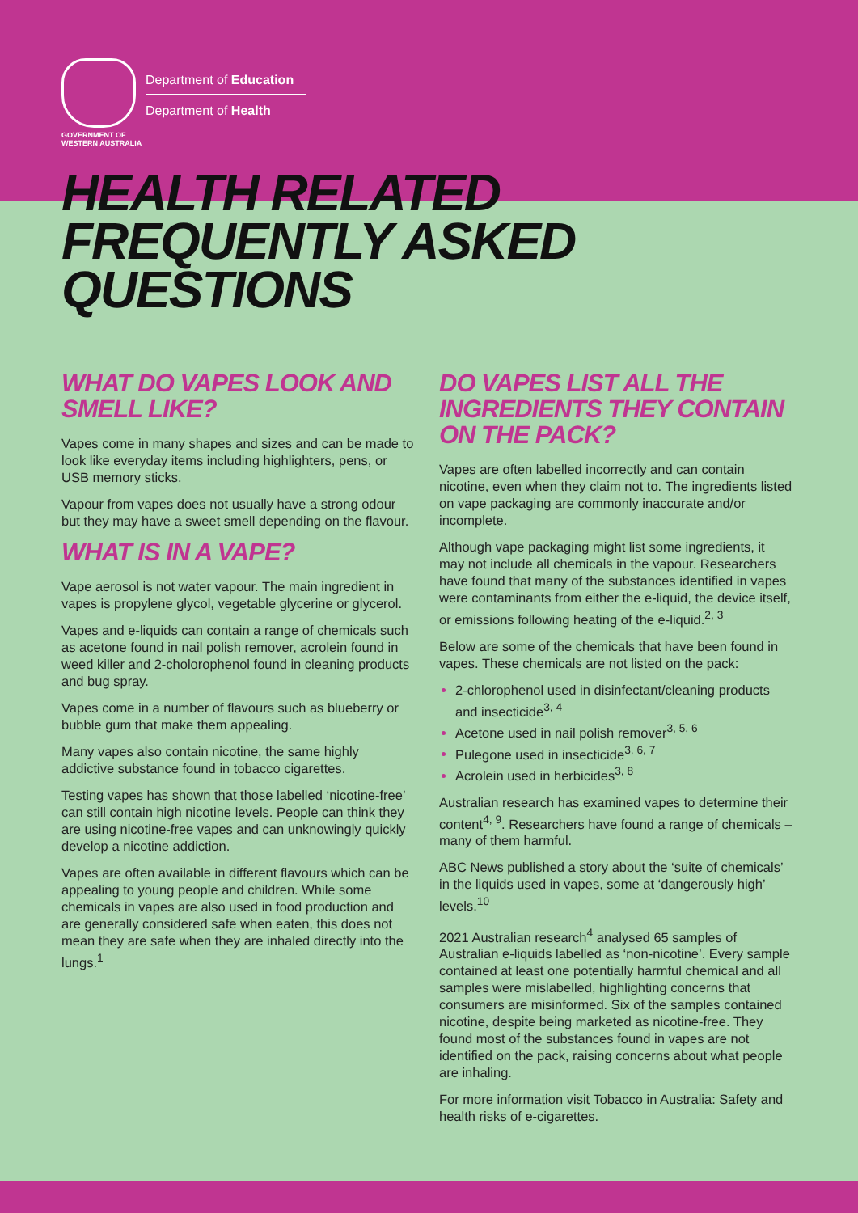GOVERNMENT OF
WESTERN AUSTRALIA
Department of Education
Department of Health
HEALTH RELATED
FREQUENTLY ASKED
QUESTIONS
WHAT DO VAPES LOOK AND SMELL LIKE?
Vapes come in many shapes and sizes and can be made to look like everyday items including highlighters, pens, or USB memory sticks.
Vapour from vapes does not usually have a strong odour but they may have a sweet smell depending on the flavour.
WHAT IS IN A VAPE?
Vape aerosol is not water vapour. The main ingredient in vapes is propylene glycol, vegetable glycerine or glycerol.
Vapes and e-liquids can contain a range of chemicals such as acetone found in nail polish remover, acrolein found in weed killer and 2-cholorophenol found in cleaning products and bug spray.
Vapes come in a number of flavours such as blueberry or bubble gum that make them appealing.
Many vapes also contain nicotine, the same highly addictive substance found in tobacco cigarettes.
Testing vapes has shown that those labelled ‘nicotine-free’ can still contain high nicotine levels. People can think they are using nicotine-free vapes and can unknowingly quickly develop a nicotine addiction.
Vapes are often available in different flavours which can be appealing to young people and children. While some chemicals in vapes are also used in food production and are generally considered safe when eaten, this does not mean they are safe when they are inhaled directly into the lungs.<sup>1</sup>
DO VAPES LIST ALL THE INGREDIENTS THEY CONTAIN ON THE PACK?
Vapes are often labelled incorrectly and can contain nicotine, even when they claim not to. The ingredients listed on vape packaging are commonly inaccurate and/or incomplete.
Although vape packaging might list some ingredients, it may not include all chemicals in the vapour. Researchers have found that many of the substances identified in vapes were contaminants from either the e-liquid, the device itself, or emissions following heating of the e-liquid.<sup>2, 3</sup>
Below are some of the chemicals that have been found in vapes. These chemicals are not listed on the pack:
2-chlorophenol used in disinfectant/cleaning products and insecticide<sup>3, 4</sup>
Acetone used in nail polish remover<sup>3, 5, 6</sup>
Pulegone used in insecticide<sup>3, 6, 7</sup>
Acrolein used in herbicides<sup>3, 8</sup>
Australian research has examined vapes to determine their content<sup>4, 9</sup>. Researchers have found a range of chemicals – many of them harmful.
ABC News published a story about the ‘suite of chemicals’ in the liquids used in vapes, some at ‘dangerously high’ levels.<sup>10</sup>
2021 Australian research<sup>4</sup> analysed 65 samples of Australian e-liquids labelled as ‘non-nicotine’. Every sample contained at least one potentially harmful chemical and all samples were mislabelled, highlighting concerns that consumers are misinformed. Six of the samples contained nicotine, despite being marketed as nicotine-free. They found most of the substances found in vapes are not identified on the pack, raising concerns about what people are inhaling.
For more information visit Tobacco in Australia: Safety and health risks of e-cigarettes.